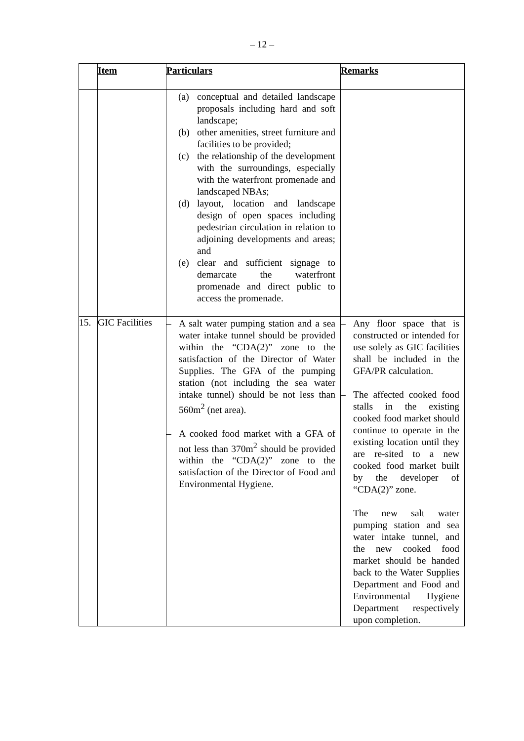– 12 –
| | Item | Particulars | Remarks |
| --- | --- | --- | --- |
| | | (a) conceptual and detailed landscape proposals including hard and soft landscape; (b) other amenities, street furniture and facilities to be provided; (c) the relationship of the development with the surroundings, especially with the waterfront promenade and landscaped NBAs; (d) layout, location and landscape design of open spaces including pedestrian circulation in relation to adjoining developments and areas; and (e) clear and sufficient signage to demarcate the waterfront promenade and direct public to access the promenade. | |
| 15. | GIC Facilities | – A salt water pumping station and a sea water intake tunnel should be provided within the “CDA(2)” zone to the satisfaction of the Director of Water Supplies. The GFA of the pumping station (not including the sea water intake tunnel) should be not less than 560m<sup>2</sup> (net area). – A cooked food market with a GFA of not less than 370m<sup>2</sup> should be provided within the “CDA(2)” zone to the satisfaction of the Director of Food and Environmental Hygiene. | – Any floor space that is constructed or intended for use solely as GIC facilities shall be included in the GFA/PR calculation. – The affected cooked food stalls in the existing cooked food market should continue to operate in the existing location until they are re-sited to a new cooked food market built by the developer of “CDA(2)” zone. – The new salt water pumping station and sea water intake tunnel, and the new cooked food market should be handed back to the Water Supplies Department and Food and Environmental Hygiene Department respectively upon completion. |